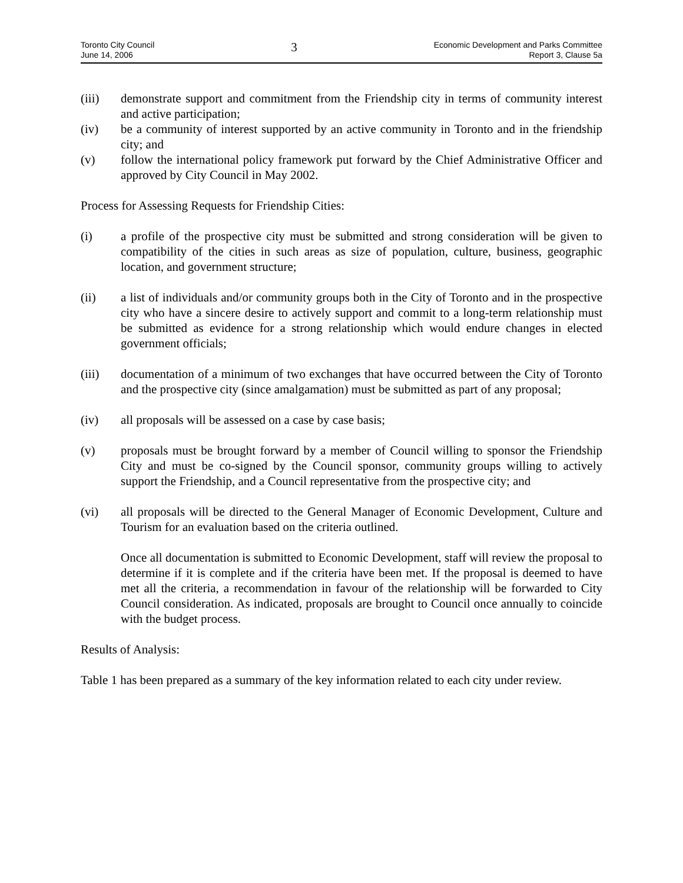Toronto City Council
June 14, 2006
3
Economic Development and Parks Committee
Report 3, Clause 5a
(iii) demonstrate support and commitment from the Friendship city in terms of community interest and active participation;
(iv) be a community of interest supported by an active community in Toronto and in the friendship city; and
(v) follow the international policy framework put forward by the Chief Administrative Officer and approved by City Council in May 2002.
Process for Assessing Requests for Friendship Cities:
(i) a profile of the prospective city must be submitted and strong consideration will be given to compatibility of the cities in such areas as size of population, culture, business, geographic location, and government structure;
(ii) a list of individuals and/or community groups both in the City of Toronto and in the prospective city who have a sincere desire to actively support and commit to a long-term relationship must be submitted as evidence for a strong relationship which would endure changes in elected government officials;
(iii) documentation of a minimum of two exchanges that have occurred between the City of Toronto and the prospective city (since amalgamation) must be submitted as part of any proposal;
(iv) all proposals will be assessed on a case by case basis;
(v) proposals must be brought forward by a member of Council willing to sponsor the Friendship City and must be co-signed by the Council sponsor, community groups willing to actively support the Friendship, and a Council representative from the prospective city; and
(vi) all proposals will be directed to the General Manager of Economic Development, Culture and Tourism for an evaluation based on the criteria outlined.
Once all documentation is submitted to Economic Development, staff will review the proposal to determine if it is complete and if the criteria have been met. If the proposal is deemed to have met all the criteria, a recommendation in favour of the relationship will be forwarded to City Council consideration. As indicated, proposals are brought to Council once annually to coincide with the budget process.
Results of Analysis:
Table 1 has been prepared as a summary of the key information related to each city under review.